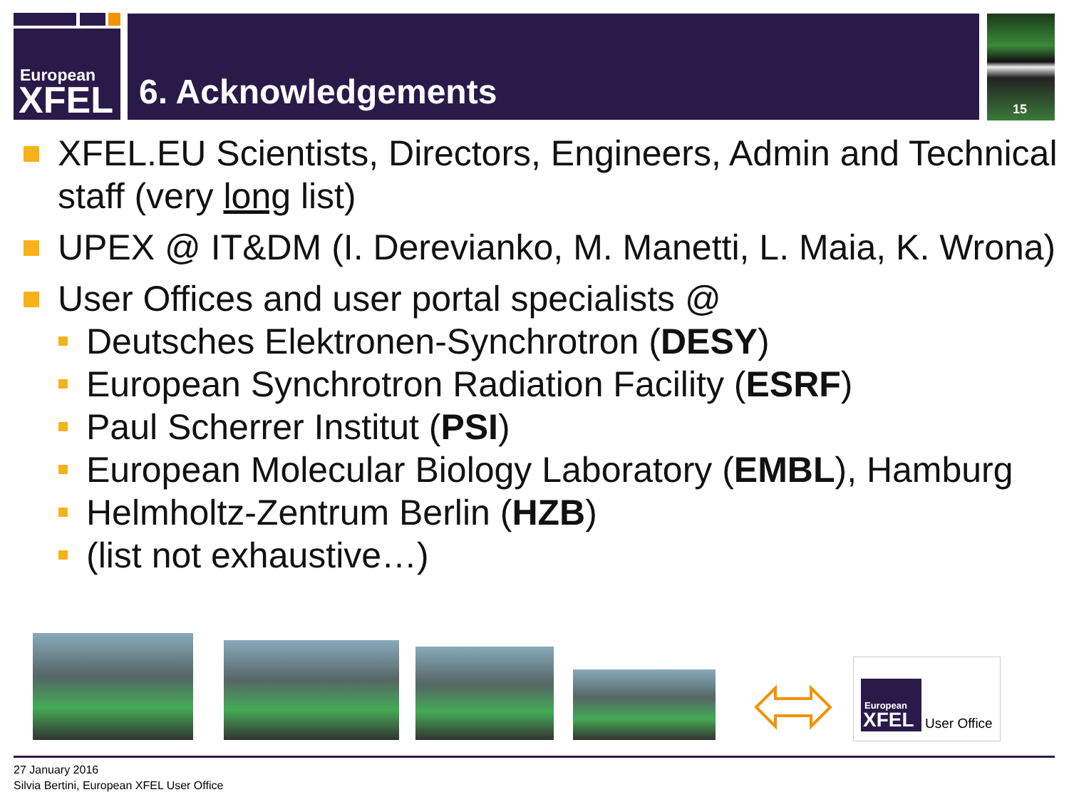European
XFEL
6. Acknowledgements 15
XFEL.EU Scientists, Directors, Engineers, Admin and Technical staff (very long list)
UPEX @ IT&DM (I. Derevianko, M. Manetti, L. Maia, K. Wrona)
User Offices and user portal specialists @
Deutsches Elektronen-Synchrotron (DESY)
European Synchrotron Radiation Facility (ESRF)
Paul Scherrer Institut (PSI)
European Molecular Biology Laboratory (EMBL), Hamburg
Helmholtz-Zentrum Berlin (HZB)
(list not exhaustive…)
European
XFEL
User Office
27 January 2016
Silvia Bertini, European XFEL User Office